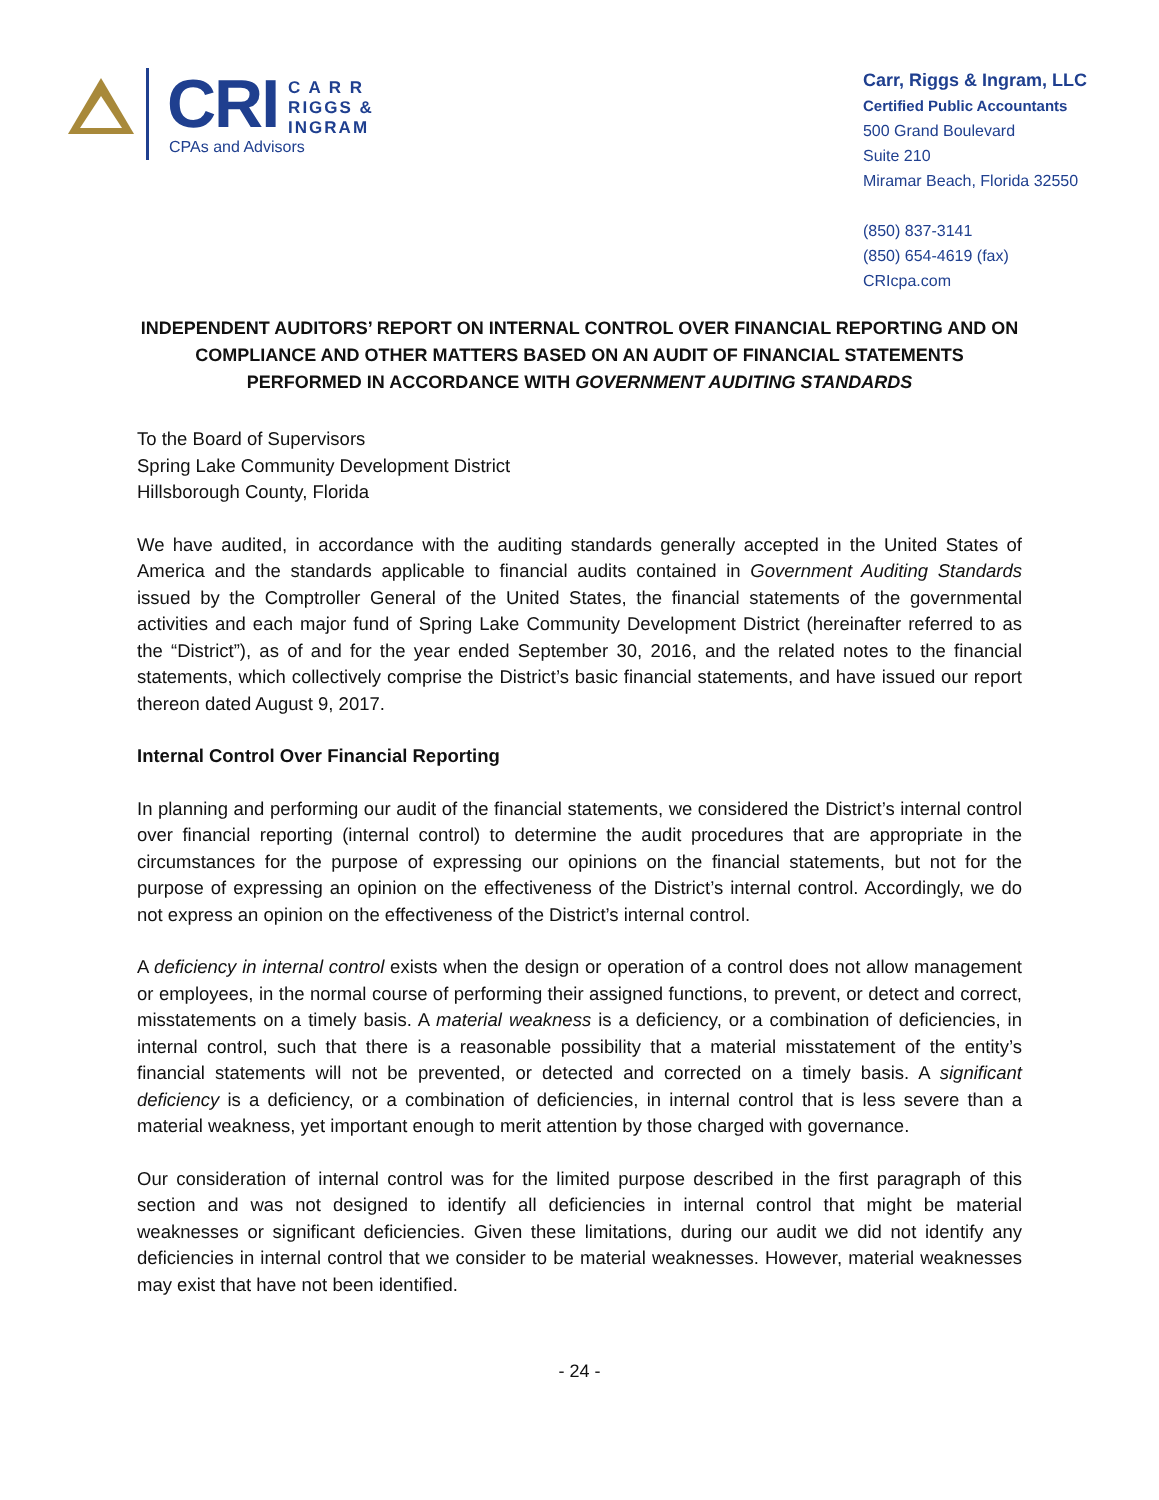CRI
C A R R
RIGGS &
INGRAM
CPAs and Advisors
Carr, Riggs & Ingram, LLC
Certified Public Accountants
500 Grand Boulevard
Suite 210
Miramar Beach, Florida 32550
(850) 837-3141
(850) 654-4619 (fax)
CRIcpa.com
INDEPENDENT AUDITORS’ REPORT ON INTERNAL CONTROL OVER FINANCIAL REPORTING AND ON COMPLIANCE AND OTHER MATTERS BASED ON AN AUDIT OF FINANCIAL STATEMENTS PERFORMED IN ACCORDANCE WITH GOVERNMENT AUDITING STANDARDS
To the Board of Supervisors
Spring Lake Community Development District
Hillsborough County, Florida
We have audited, in accordance with the auditing standards generally accepted in the United States of America and the standards applicable to financial audits contained in Government Auditing Standards issued by the Comptroller General of the United States, the financial statements of the governmental activities and each major fund of Spring Lake Community Development District (hereinafter referred to as the “District”), as of and for the year ended September 30, 2016, and the related notes to the financial statements, which collectively comprise the District’s basic financial statements, and have issued our report thereon dated August 9, 2017.
Internal Control Over Financial Reporting
In planning and performing our audit of the financial statements, we considered the District’s internal control over financial reporting (internal control) to determine the audit procedures that are appropriate in the circumstances for the purpose of expressing our opinions on the financial statements, but not for the purpose of expressing an opinion on the effectiveness of the District’s internal control. Accordingly, we do not express an opinion on the effectiveness of the District’s internal control.
A deficiency in internal control exists when the design or operation of a control does not allow management or employees, in the normal course of performing their assigned functions, to prevent, or detect and correct, misstatements on a timely basis. A material weakness is a deficiency, or a combination of deficiencies, in internal control, such that there is a reasonable possibility that a material misstatement of the entity’s financial statements will not be prevented, or detected and corrected on a timely basis. A significant deficiency is a deficiency, or a combination of deficiencies, in internal control that is less severe than a material weakness, yet important enough to merit attention by those charged with governance.
Our consideration of internal control was for the limited purpose described in the first paragraph of this section and was not designed to identify all deficiencies in internal control that might be material weaknesses or significant deficiencies. Given these limitations, during our audit we did not identify any deficiencies in internal control that we consider to be material weaknesses. However, material weaknesses may exist that have not been identified.
- 24 -